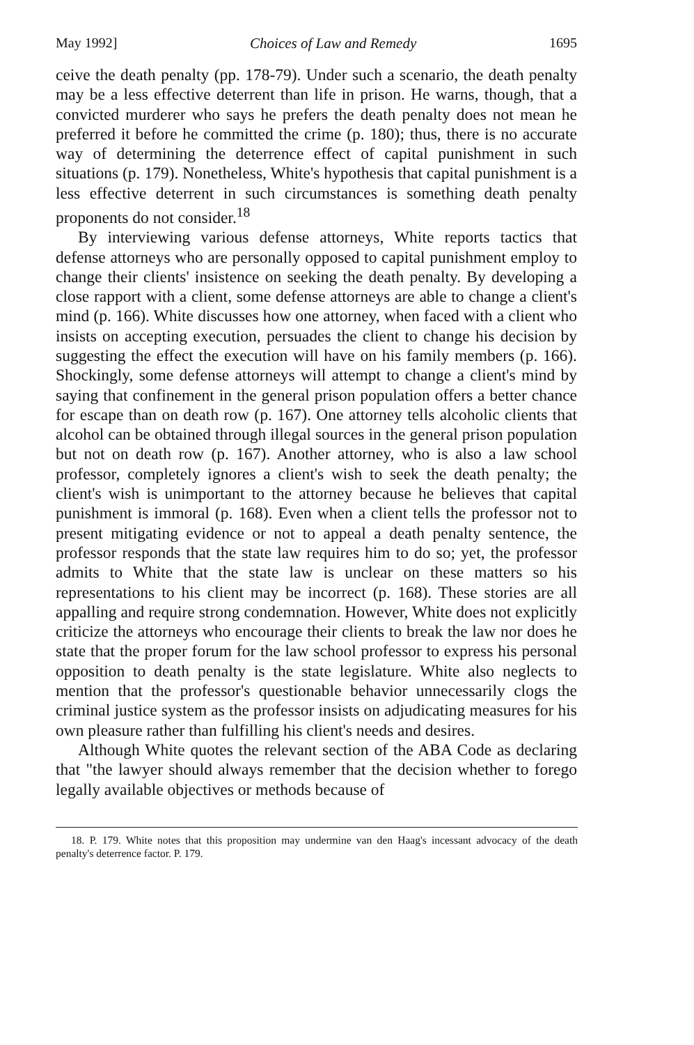May 1992] Choices of Law and Remedy 1695
ceive the death penalty (pp. 178-79). Under such a scenario, the death penalty may be a less effective deterrent than life in prison. He warns, though, that a convicted murderer who says he prefers the death penalty does not mean he preferred it before he committed the crime (p. 180); thus, there is no accurate way of determining the deterrence effect of capital punishment in such situations (p. 179). Nonetheless, White's hypothesis that capital punishment is a less effective deterrent in such circumstances is something death penalty proponents do not consider.<sup>18</sup>
By interviewing various defense attorneys, White reports tactics that defense attorneys who are personally opposed to capital punishment employ to change their clients' insistence on seeking the death penalty. By developing a close rapport with a client, some defense attorneys are able to change a client's mind (p. 166). White discusses how one attorney, when faced with a client who insists on accepting execution, persuades the client to change his decision by suggesting the effect the execution will have on his family members (p. 166). Shockingly, some defense attorneys will attempt to change a client's mind by saying that confinement in the general prison population offers a better chance for escape than on death row (p. 167). One attorney tells alcoholic clients that alcohol can be obtained through illegal sources in the general prison population but not on death row (p. 167). Another attorney, who is also a law school professor, completely ignores a client's wish to seek the death penalty; the client's wish is unimportant to the attorney because he believes that capital punishment is immoral (p. 168). Even when a client tells the professor not to present mitigating evidence or not to appeal a death penalty sentence, the professor responds that the state law requires him to do so; yet, the professor admits to White that the state law is unclear on these matters so his representations to his client may be incorrect (p. 168). These stories are all appalling and require strong condemnation. However, White does not explicitly criticize the attorneys who encourage their clients to break the law nor does he state that the proper forum for the law school professor to express his personal opposition to death penalty is the state legislature. White also neglects to mention that the professor's questionable behavior unnecessarily clogs the criminal justice system as the professor insists on adjudicating measures for his own pleasure rather than fulfilling his client's needs and desires.
Although White quotes the relevant section of the ABA Code as declaring that "the lawyer should always remember that the decision whether to forego legally available objectives or methods because of
18. P. 179. White notes that this proposition may undermine van den Haag's incessant advocacy of the death penalty's deterrence factor. P. 179.